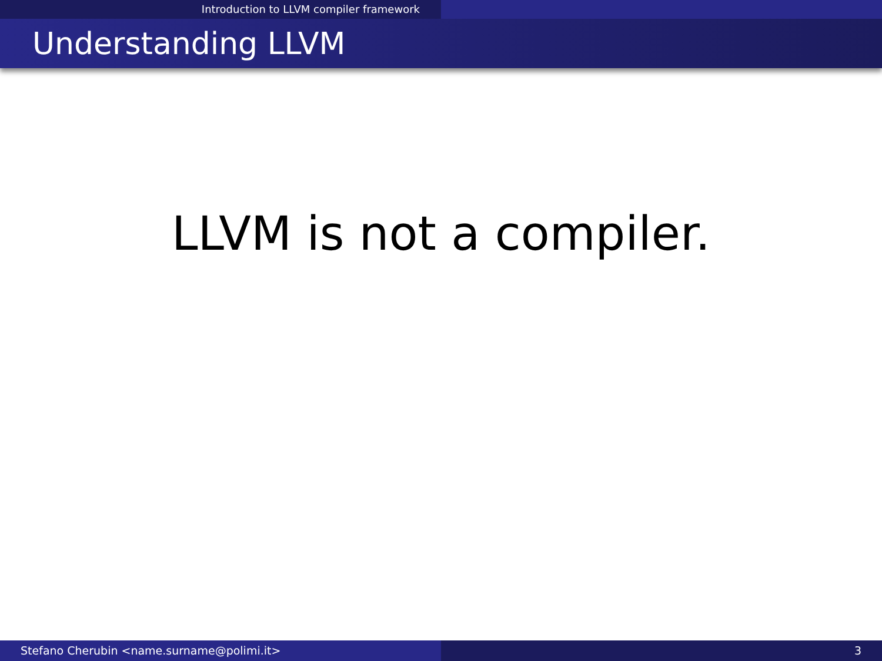Introduction to LLVM compiler framework
Understanding LLVM
LLVM is not a compiler.
Stefano Cherubin <name.surname@polimi.it> 3